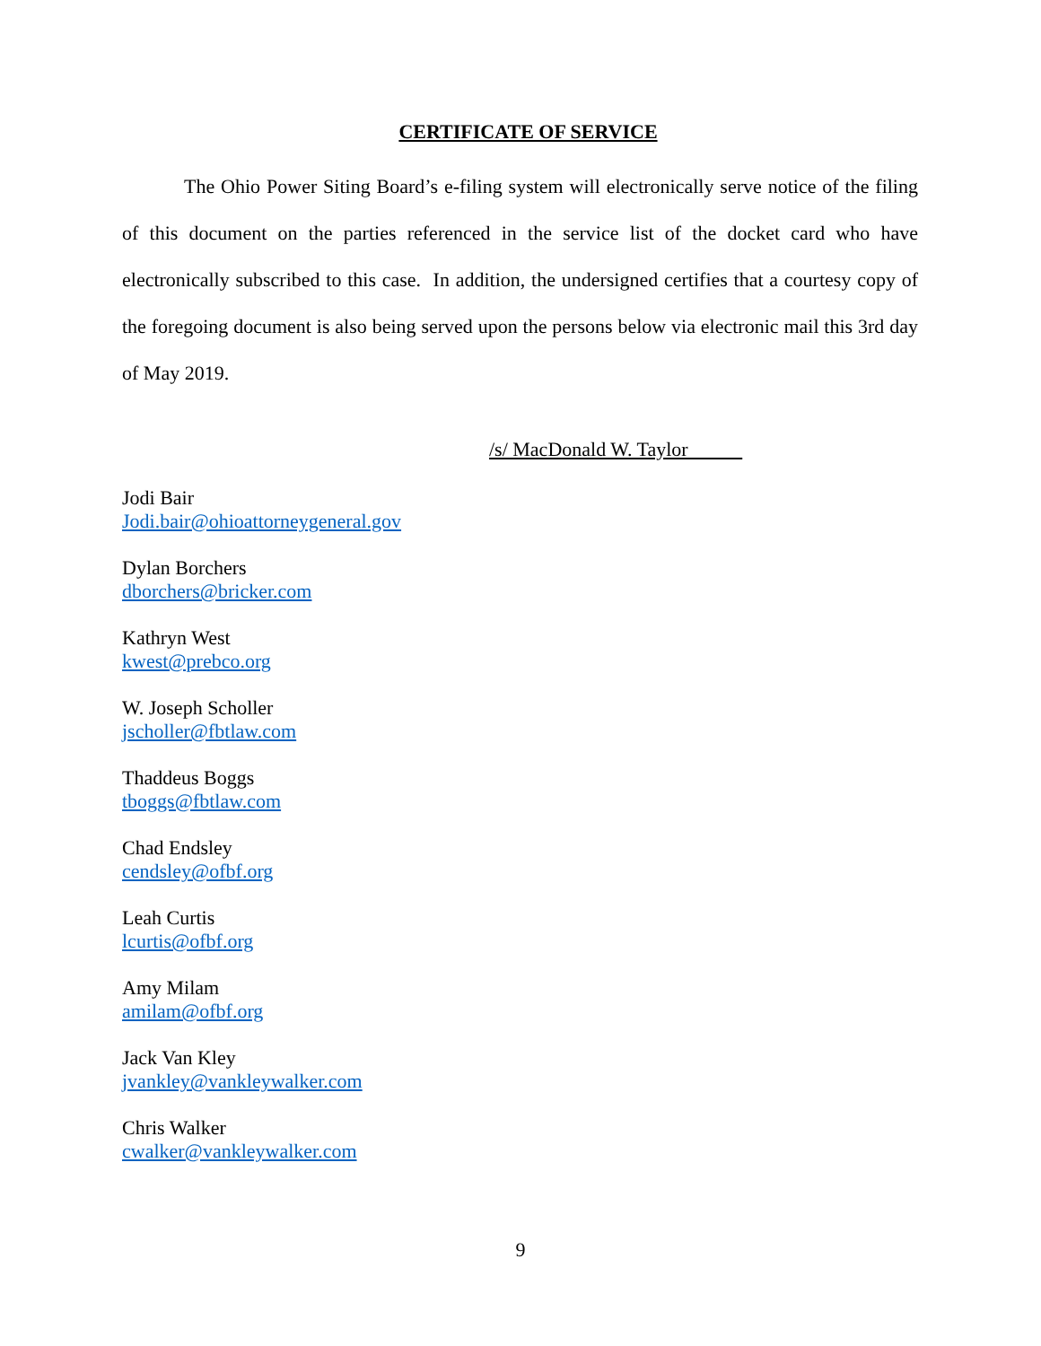CERTIFICATE OF SERVICE
The Ohio Power Siting Board’s e-filing system will electronically serve notice of the filing of this document on the parties referenced in the service list of the docket card who have electronically subscribed to this case. In addition, the undersigned certifies that a courtesy copy of the foregoing document is also being served upon the persons below via electronic mail this 3rd day of May 2019.
/s/ MacDonald W. Taylor
Jodi Bair
Jodi.bair@ohioattorneygeneral.gov
Dylan Borchers
dborchers@bricker.com
Kathryn West
kwest@prebco.org
W. Joseph Scholler
jscholler@fbtlaw.com
Thaddeus Boggs
tboggs@fbtlaw.com
Chad Endsley
cendsley@ofbf.org
Leah Curtis
lcurtis@ofbf.org
Amy Milam
amilam@ofbf.org
Jack Van Kley
jvankley@vankleywalker.com
Chris Walker
cwalker@vankleywalker.com
9